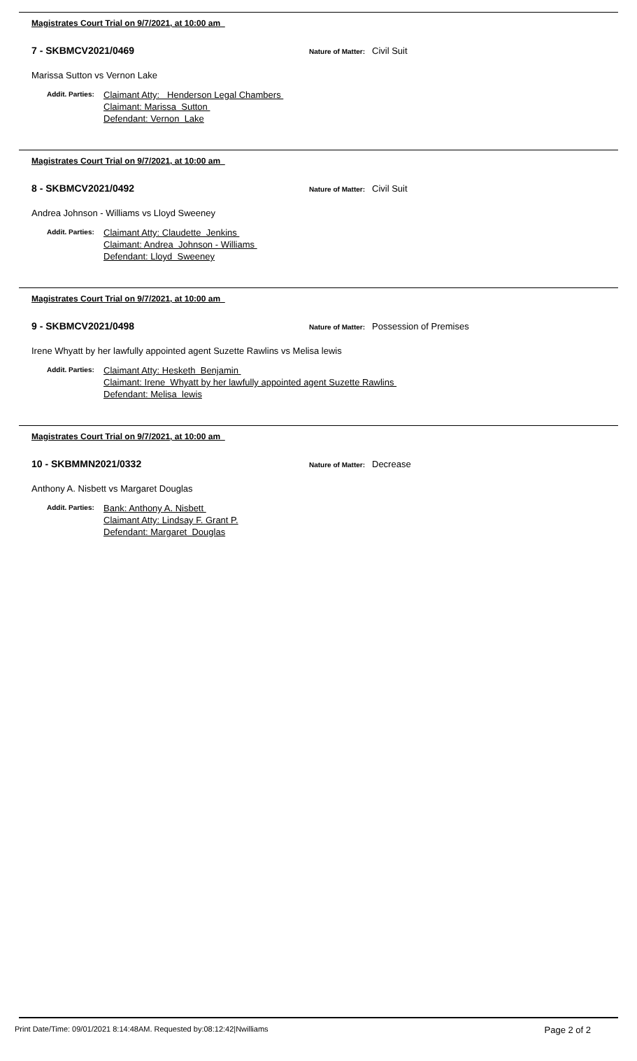Magistrates Court Trial on 9/7/2021, at 10:00 am
7 - SKBMCV2021/0469
Nature of Matter:
Civil Suit
Marissa Sutton vs Vernon Lake
Addit. Parties:
Claimant Atty: Henderson Legal Chambers Claimant: Marissa Sutton Defendant: Vernon Lake
Magistrates Court Trial on 9/7/2021, at 10:00 am
8 - SKBMCV2021/0492
Nature of Matter:
Civil Suit
Andrea Johnson - Williams vs Lloyd Sweeney
Addit. Parties:
Claimant Atty: Claudette Jenkins Claimant: Andrea Johnson - Williams Defendant: Lloyd Sweeney
Magistrates Court Trial on 9/7/2021, at 10:00 am
9 - SKBMCV2021/0498
Nature of Matter:
Possession of Premises
Irene Whyatt by her lawfully appointed agent Suzette Rawlins vs Melisa lewis
Addit. Parties:
Claimant Atty: Hesketh Benjamin Claimant: Irene Whyatt by her lawfully appointed agent Suzette Rawlins Defendant: Melisa lewis
Magistrates Court Trial on 9/7/2021, at 10:00 am
10 - SKBMMN2021/0332
Nature of Matter:
Decrease
Anthony A. Nisbett vs Margaret Douglas
Addit. Parties:
Bank: Anthony A. Nisbett Claimant Atty: Lindsay F. Grant P. Defendant: Margaret Douglas
Print Date/Time: 09/01/2021 8:14:48AM. Requested by:08:12:42|Nwilliams Page 2 of 2